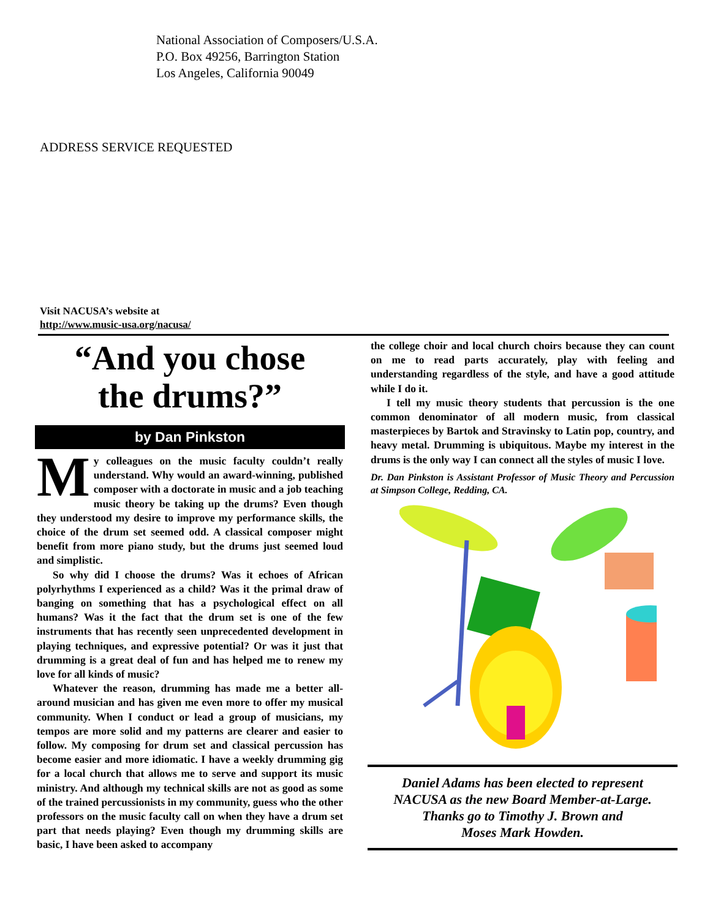National Association of Composers/U.S.A.
P.O. Box 49256, Barrington Station
Los Angeles, California 90049
ADDRESS SERVICE REQUESTED
Visit NACUSA’s website at
http://www.music-usa.org/nacusa/
“And you chose
the drums?”
by Dan Pinkston
My colleagues on the music faculty couldn’t really understand. Why would an award-winning, published composer with a doctorate in music and a job teaching music theory be taking up the drums? Even though they understood my desire to improve my performance skills, the choice of the drum set seemed odd. A classical composer might benefit from more piano study, but the drums just seemed loud and simplistic.
So why did I choose the drums? Was it echoes of African polyrhythms I experienced as a child? Was it the primal draw of banging on something that has a psychological effect on all humans? Was it the fact that the drum set is one of the few instruments that has recently seen unprecedented development in playing techniques, and expressive potential? Or was it just that drumming is a great deal of fun and has helped me to renew my love for all kinds of music?
Whatever the reason, drumming has made me a better all-around musician and has given me even more to offer my musical community. When I conduct or lead a group of musicians, my tempos are more solid and my patterns are clearer and easier to follow. My composing for drum set and classical percussion has become easier and more idiomatic. I have a weekly drumming gig for a local church that allows me to serve and support its music ministry. And although my technical skills are not as good as some of the trained percussionists in my community, guess who the other professors on the music faculty call on when they have a drum set part that needs playing? Even though my drumming skills are basic, I have been asked to accompany
the college choir and local church choirs because they can count on me to read parts accurately, play with feeling and understanding regardless of the style, and have a good attitude while I do it.
I tell my music theory students that percussion is the one common denominator of all modern music, from classical masterpieces by Bartok and Stravinsky to Latin pop, country, and heavy metal. Drumming is ubiquitous. Maybe my interest in the drums is the only way I can connect all the styles of music I love.
Dr. Dan Pinkston is Assistant Professor of Music Theory and Percussion at Simpson College, Redding, CA.
Daniel Adams has been elected to represent
NACUSA as the new Board Member-at-Large.
Thanks go to Timothy J. Brown and
Moses Mark Howden.